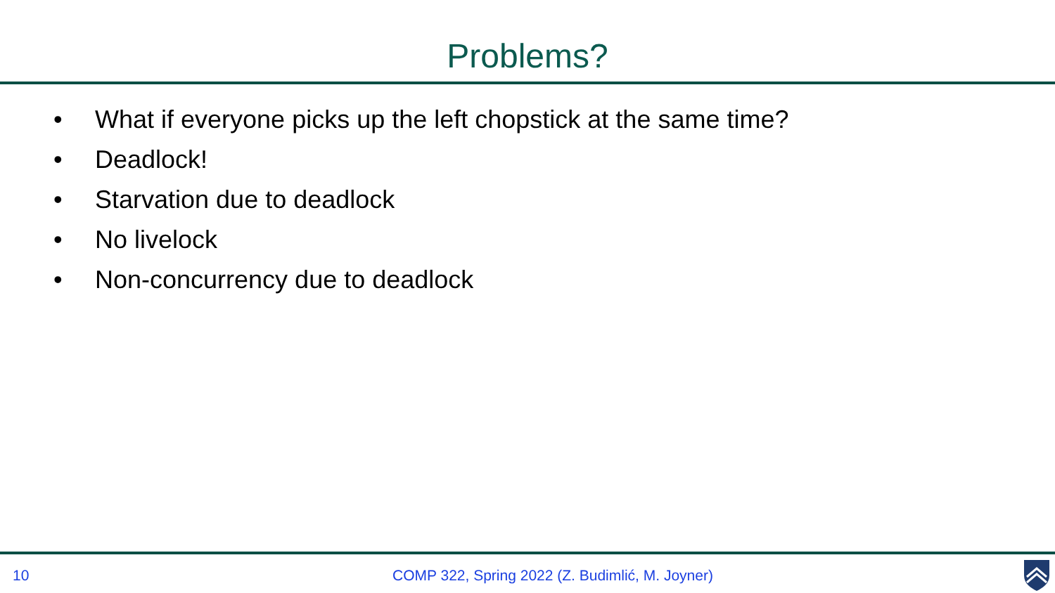Problems?
• What if everyone picks up the left chopstick at the same time?
• Deadlock!
• Starvation due to deadlock
• No livelock
• Non-concurrency due to deadlock
10 COMP 322, Spring 2022 (Z. Budimlić, M. Joyner)